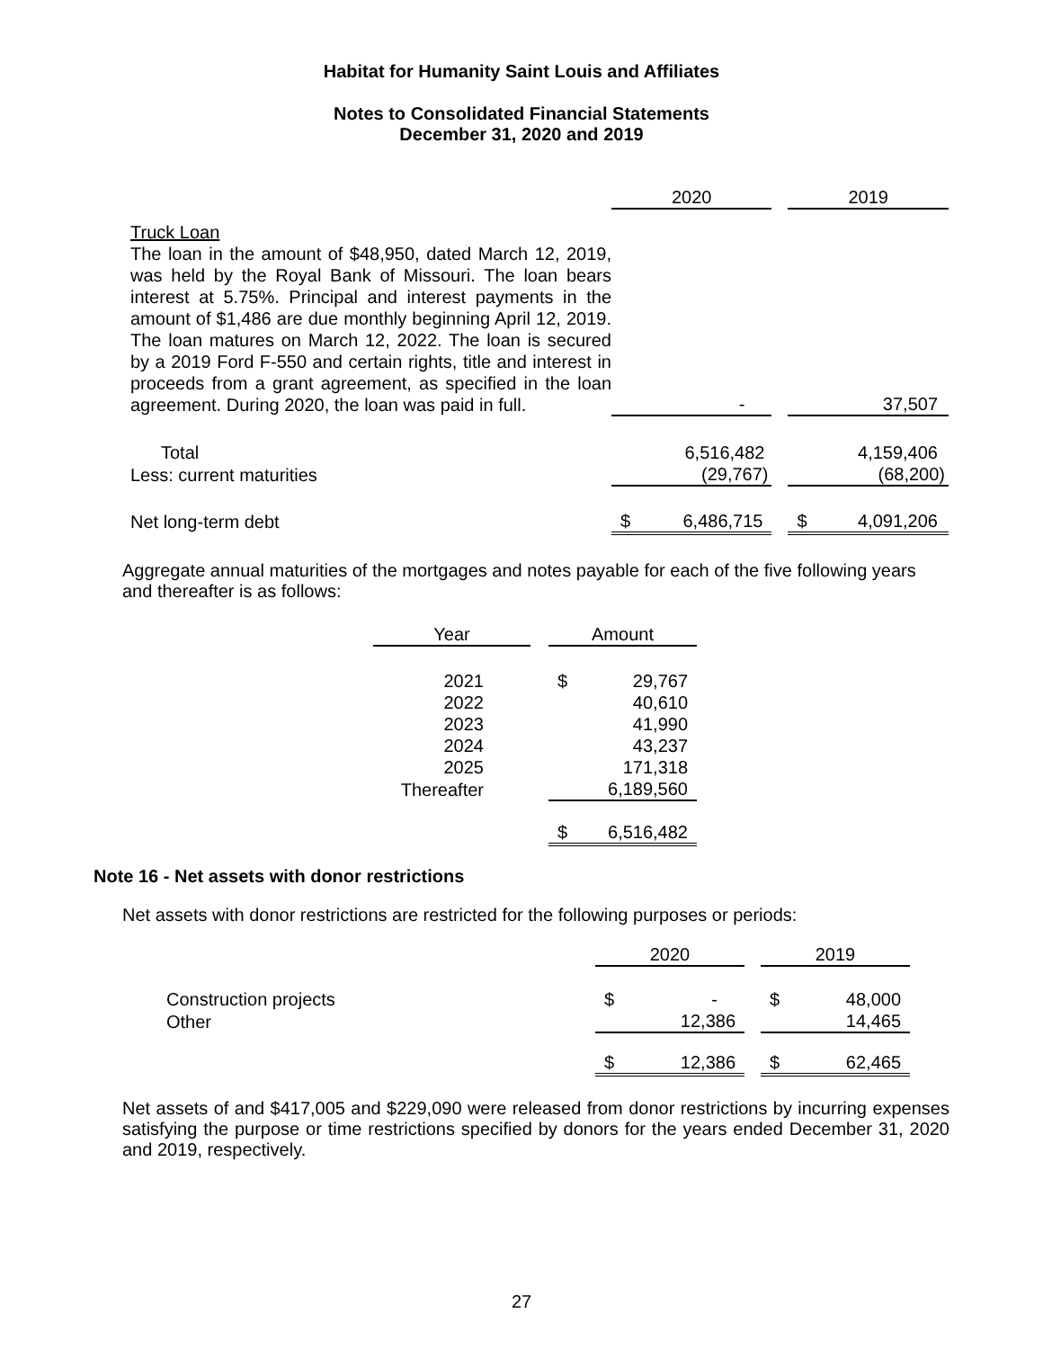Habitat for Humanity Saint Louis and Affiliates
Notes to Consolidated Financial Statements
December 31, 2020 and 2019
| | 2020 | | | 2019 | |
| Truck Loan The loan in the amount of $48,950, dated March 12, 2019, was held by the Royal Bank of Missouri. The loan bears interest at 5.75%. Principal and interest payments in the amount of $1,486 are due monthly beginning April 12, 2019. The loan matures on March 12, 2022. The loan is secured by a 2019 Ford F-550 and certain rights, title and interest in proceeds from a grant agreement, as specified in the loan agreement. During 2020, the loan was paid in full. | | - | | | 37,507 |
| Total | | 6,516,482 | | | 4,159,406 |
| Less: current maturities | | (29,767) | | | (68,200) |
| Net long-term debt | $ | 6,486,715 | | $ | 4,091,206 |
Aggregate annual maturities of the mortgages and notes payable for each of the five following years and thereafter is as follows:
| Year | | Amount | |
| 2021 | | $ | 29,767 |
| 2022 | | | 40,610 |
| 2023 | | | 41,990 |
| 2024 | | | 43,237 |
| 2025 | | | 171,318 |
| Thereafter | | | 6,189,560 |
| | | $ | 6,516,482 |
Note 16 - Net assets with donor restrictions
Net assets with donor restrictions are restricted for the following purposes or periods:
| | 2020 | | | 2019 | |
| Construction projects | $ | - | | $ | 48,000 |
| Other | | 12,386 | | | 14,465 |
| | $ | 12,386 | | $ | 62,465 |
Net assets of and $417,005 and $229,090 were released from donor restrictions by incurring expenses satisfying the purpose or time restrictions specified by donors for the years ended December 31, 2020 and 2019, respectively.
27